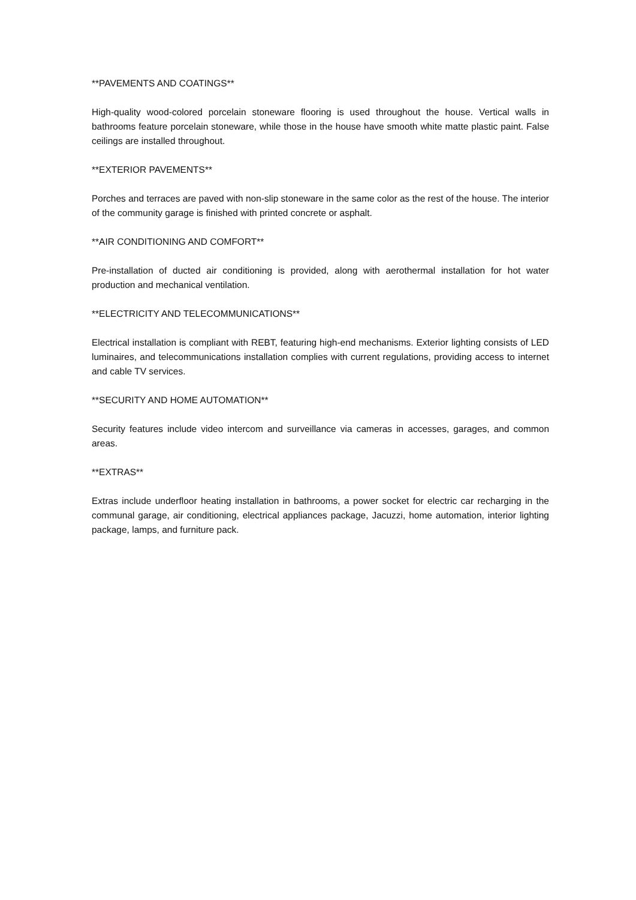**PAVEMENTS AND COATINGS**
High-quality wood-colored porcelain stoneware flooring is used throughout the house. Vertical walls in bathrooms feature porcelain stoneware, while those in the house have smooth white matte plastic paint. False ceilings are installed throughout.
**EXTERIOR PAVEMENTS**
Porches and terraces are paved with non-slip stoneware in the same color as the rest of the house. The interior of the community garage is finished with printed concrete or asphalt.
**AIR CONDITIONING AND COMFORT**
Pre-installation of ducted air conditioning is provided, along with aerothermal installation for hot water production and mechanical ventilation.
**ELECTRICITY AND TELECOMMUNICATIONS**
Electrical installation is compliant with REBT, featuring high-end mechanisms. Exterior lighting consists of LED luminaires, and telecommunications installation complies with current regulations, providing access to internet and cable TV services.
**SECURITY AND HOME AUTOMATION**
Security features include video intercom and surveillance via cameras in accesses, garages, and common areas.
**EXTRAS**
Extras include underfloor heating installation in bathrooms, a power socket for electric car recharging in the communal garage, air conditioning, electrical appliances package, Jacuzzi, home automation, interior lighting package, lamps, and furniture pack.